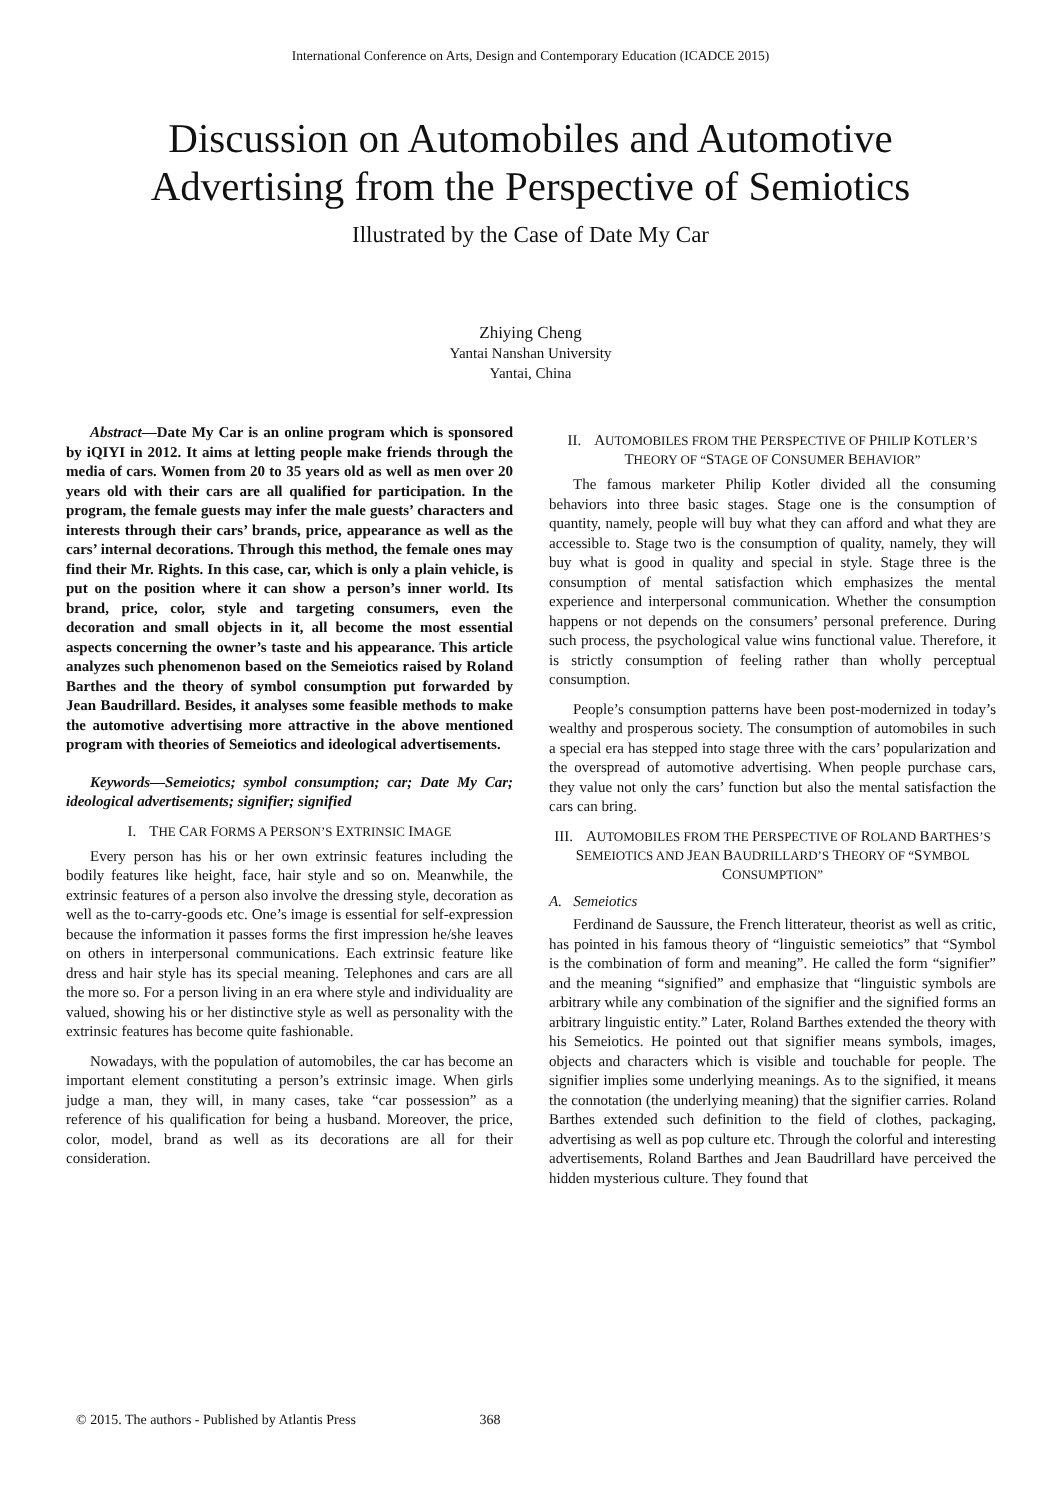International Conference on Arts, Design and Contemporary Education (ICADCE 2015)
Discussion on Automobiles and Automotive
Advertising from the Perspective of Semiotics
Illustrated by the Case of Date My Car
Zhiying Cheng
Yantai Nanshan University
Yantai, China
Abstract—Date My Car is an online program which is sponsored by iQIYI in 2012. It aims at letting people make friends through the media of cars. Women from 20 to 35 years old as well as men over 20 years old with their cars are all qualified for participation. In the program, the female guests may infer the male guests’ characters and interests through their cars’ brands, price, appearance as well as the cars’ internal decorations. Through this method, the female ones may find their Mr. Rights. In this case, car, which is only a plain vehicle, is put on the position where it can show a person’s inner world. Its brand, price, color, style and targeting consumers, even the decoration and small objects in it, all become the most essential aspects concerning the owner’s taste and his appearance. This article analyzes such phenomenon based on the Semeiotics raised by Roland Barthes and the theory of symbol consumption put forwarded by Jean Baudrillard. Besides, it analyses some feasible methods to make the automotive advertising more attractive in the above mentioned program with theories of Semeiotics and ideological advertisements.
Keywords—Semeiotics; symbol consumption; car; Date My Car; ideological advertisements; signifier; signified
I. THE CAR FORMS A PERSON’S EXTRINSIC IMAGE
Every person has his or her own extrinsic features including the bodily features like height, face, hair style and so on. Meanwhile, the extrinsic features of a person also involve the dressing style, decoration as well as the to-carry-goods etc. One’s image is essential for self-expression because the information it passes forms the first impression he/she leaves on others in interpersonal communications. Each extrinsic feature like dress and hair style has its special meaning. Telephones and cars are all the more so. For a person living in an era where style and individuality are valued, showing his or her distinctive style as well as personality with the extrinsic features has become quite fashionable.
Nowadays, with the population of automobiles, the car has become an important element constituting a person’s extrinsic image. When girls judge a man, they will, in many cases, take “car possession” as a reference of his qualification for being a husband. Moreover, the price, color, model, brand as well as its decorations are all for their consideration.
II. AUTOMOBILES FROM THE PERSPECTIVE OF PHILIP KOTLER’S THEORY OF “STAGE OF CONSUMER BEHAVIOR”
The famous marketer Philip Kotler divided all the consuming behaviors into three basic stages. Stage one is the consumption of quantity, namely, people will buy what they can afford and what they are accessible to. Stage two is the consumption of quality, namely, they will buy what is good in quality and special in style. Stage three is the consumption of mental satisfaction which emphasizes the mental experience and interpersonal communication. Whether the consumption happens or not depends on the consumers’ personal preference. During such process, the psychological value wins functional value. Therefore, it is strictly consumption of feeling rather than wholly perceptual consumption.
People’s consumption patterns have been post-modernized in today’s wealthy and prosperous society. The consumption of automobiles in such a special era has stepped into stage three with the cars’ popularization and the overspread of automotive advertising. When people purchase cars, they value not only the cars’ function but also the mental satisfaction the cars can bring.
III. AUTOMOBILES FROM THE PERSPECTIVE OF ROLAND BARTHES’S SEMEIOTICS AND JEAN BAUDRILLARD’S THEORY OF “SYMBOL CONSUMPTION”
A. Semeiotics
Ferdinand de Saussure, the French litterateur, theorist as well as critic, has pointed in his famous theory of “linguistic semeiotics” that “Symbol is the combination of form and meaning”. He called the form “signifier” and the meaning “signified” and emphasize that “linguistic symbols are arbitrary while any combination of the signifier and the signified forms an arbitrary linguistic entity.” Later, Roland Barthes extended the theory with his Semeiotics. He pointed out that signifier means symbols, images, objects and characters which is visible and touchable for people. The signifier implies some underlying meanings. As to the signified, it means the connotation (the underlying meaning) that the signifier carries. Roland Barthes extended such definition to the field of clothes, packaging, advertising as well as pop culture etc. Through the colorful and interesting advertisements, Roland Barthes and Jean Baudrillard have perceived the hidden mysterious culture. They found that
© 2015. The authors - Published by Atlantis Press 368